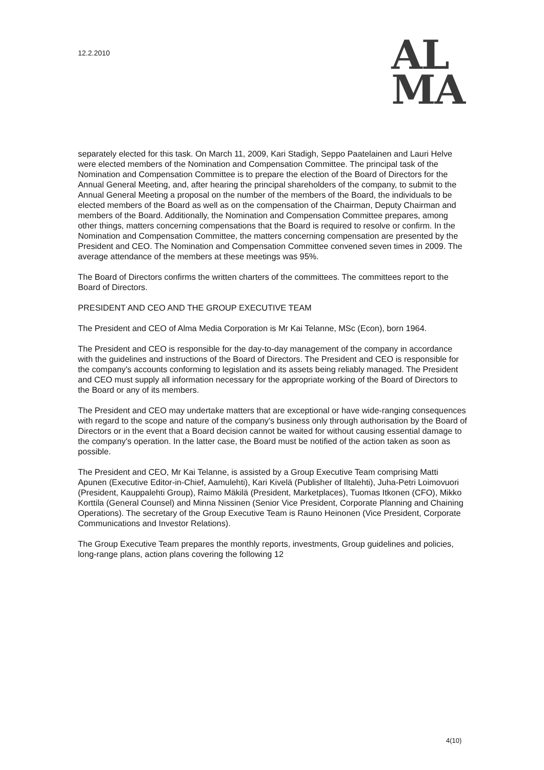12.2.2010
AL
MA
separately elected for this task. On March 11, 2009, Kari Stadigh, Seppo Paatelainen and Lauri Helve were elected members of the Nomination and Compensation Committee. The principal task of the Nomination and Compensation Committee is to prepare the election of the Board of Directors for the Annual General Meeting, and, after hearing the principal shareholders of the company, to submit to the Annual General Meeting a proposal on the number of the members of the Board, the individuals to be elected members of the Board as well as on the compensation of the Chairman, Deputy Chairman and members of the Board. Additionally, the Nomination and Compensation Committee prepares, among other things, matters concerning compensations that the Board is required to resolve or confirm. In the Nomination and Compensation Committee, the matters concerning compensation are presented by the President and CEO. The Nomination and Compensation Committee convened seven times in 2009. The average attendance of the members at these meetings was 95%.
The Board of Directors confirms the written charters of the committees. The committees report to the Board of Directors.
PRESIDENT AND CEO AND THE GROUP EXECUTIVE TEAM
The President and CEO of Alma Media Corporation is Mr Kai Telanne, MSc (Econ), born 1964.
The President and CEO is responsible for the day-to-day management of the company in accordance with the guidelines and instructions of the Board of Directors. The President and CEO is responsible for the company's accounts conforming to legislation and its assets being reliably managed. The President and CEO must supply all information necessary for the appropriate working of the Board of Directors to the Board or any of its members.
The President and CEO may undertake matters that are exceptional or have wide-ranging consequences with regard to the scope and nature of the company's business only through authorisation by the Board of Directors or in the event that a Board decision cannot be waited for without causing essential damage to the company's operation. In the latter case, the Board must be notified of the action taken as soon as possible.
The President and CEO, Mr Kai Telanne, is assisted by a Group Executive Team comprising Matti Apunen (Executive Editor-in-Chief, Aamulehti), Kari Kivelä (Publisher of Iltalehti), Juha-Petri Loimovuori (President, Kauppalehti Group), Raimo Mäkilä (President, Marketplaces), Tuomas Itkonen (CFO), Mikko Korttila (General Counsel) and Minna Nissinen (Senior Vice President, Corporate Planning and Chaining Operations). The secretary of the Group Executive Team is Rauno Heinonen (Vice President, Corporate Communications and Investor Relations).
The Group Executive Team prepares the monthly reports, investments, Group guidelines and policies, long-range plans, action plans covering the following 12
4(10)